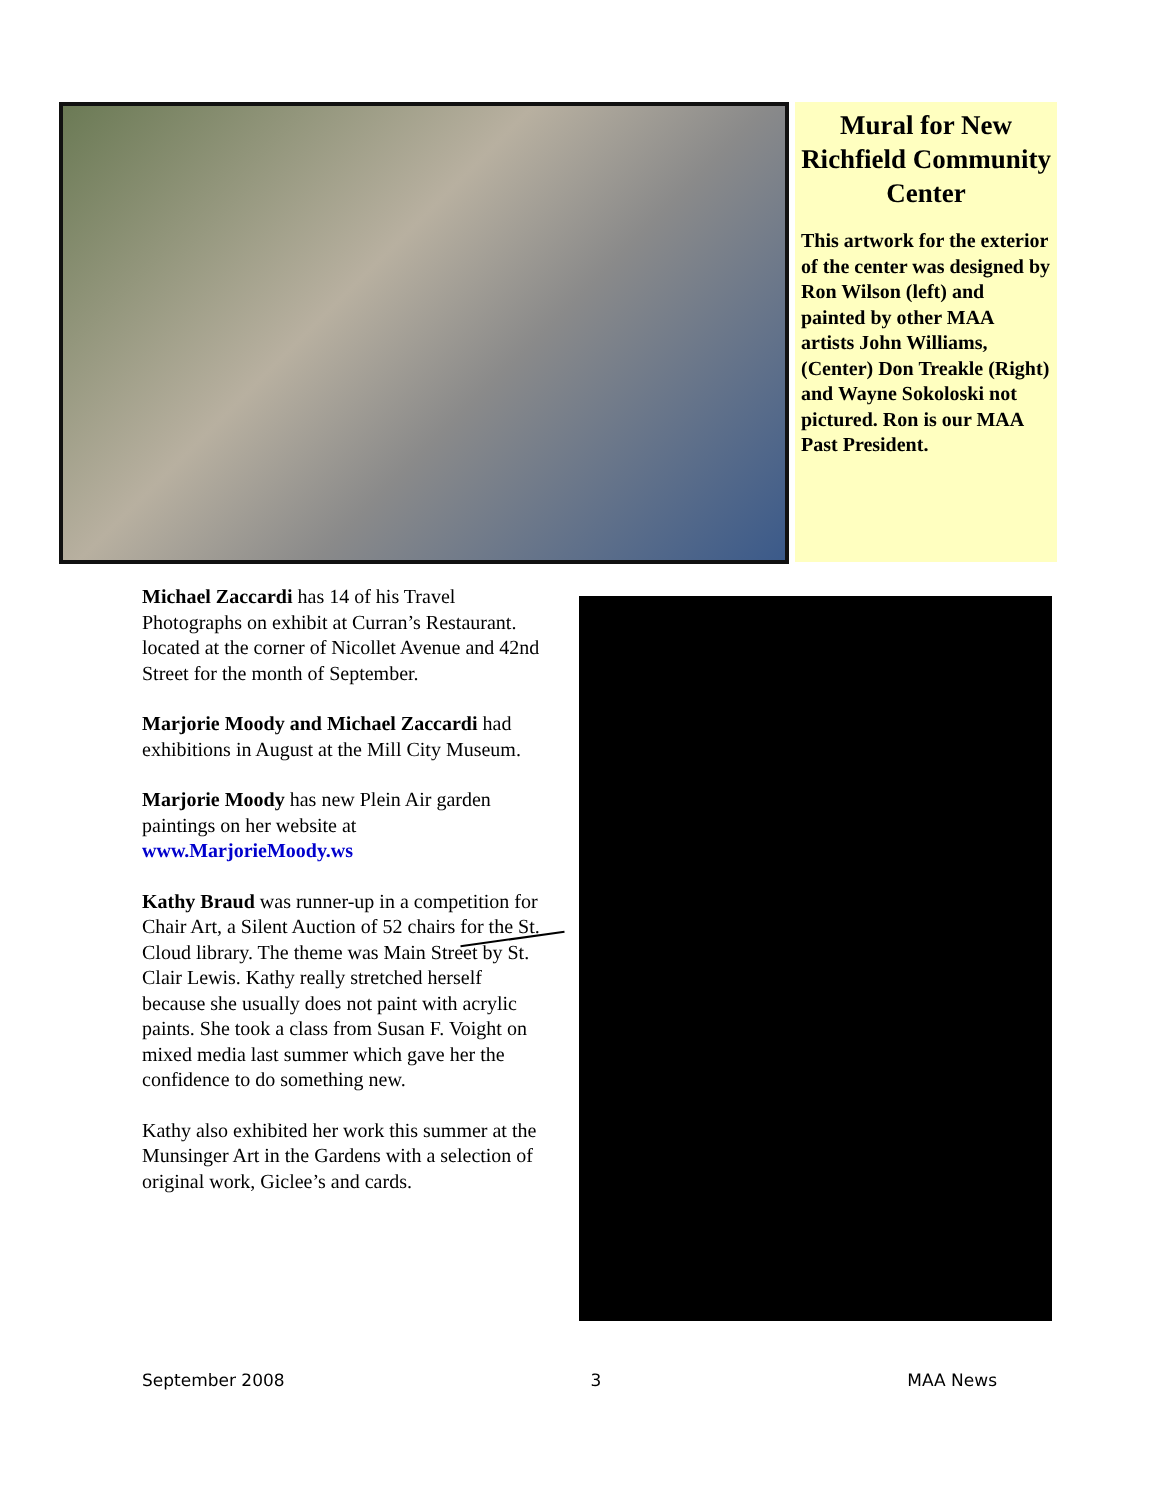Mural for New Richfield Community Center
This artwork for the exterior of the center was designed by Ron Wilson (left) and painted by other MAA artists John Williams, (Center) Don Treakle (Right) and Wayne Sokoloski not pictured. Ron is our MAA Past President.
Michael Zaccardi has 14 of his Travel Photographs on exhibit at Curran’s Restaurant. located at the corner of Nicollet Avenue and 42nd Street for the month of September.
Marjorie Moody and Michael Zaccardi had exhibitions in August at the Mill City Museum.
Marjorie Moody has new Plein Air garden paintings on her website at www.MarjorieMoody.ws
Kathy Braud was runner-up in a competition for Chair Art, a Silent Auction of 52 chairs for the St. Cloud library. The theme was Main Street by St. Clair Lewis. Kathy really stretched herself because she usually does not paint with acrylic paints. She took a class from Susan F. Voight on mixed media last summer which gave her the confidence to do something new.
Kathy also exhibited her work this summer at the Munsinger Art in the Gardens with a selection of original work, Giclee’s and cards.
September 2008 3 MAA News